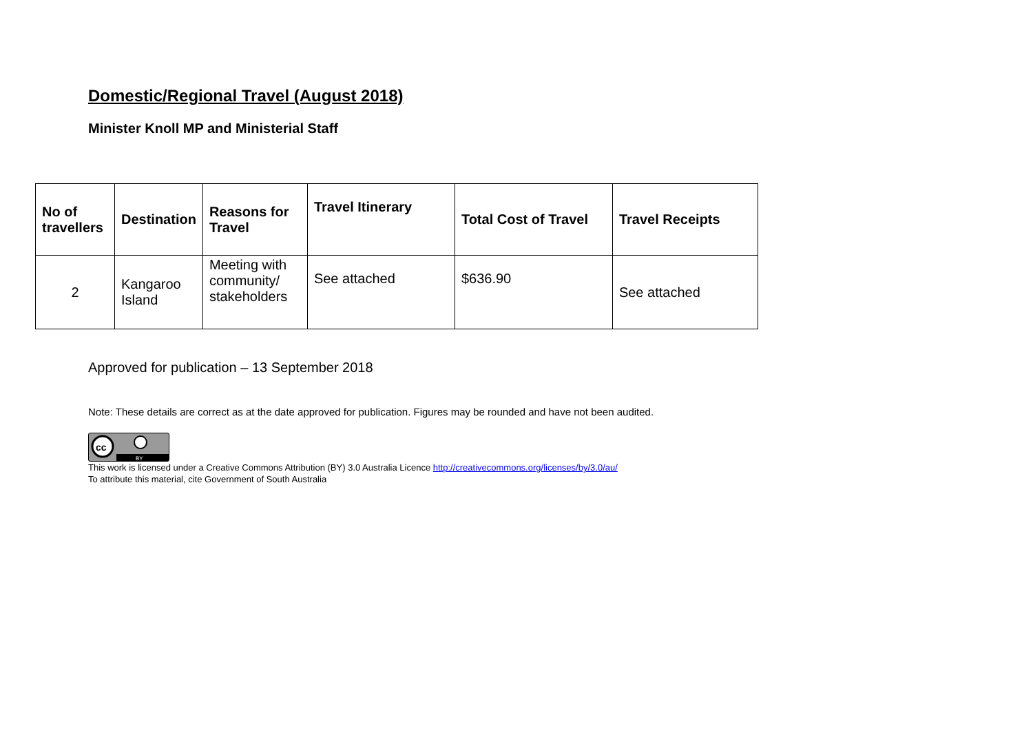Domestic/Regional Travel (August 2018)
Minister Knoll MP and Ministerial Staff
| No of travellers | Destination | Reasons for Travel | Travel Itinerary | Total Cost of Travel | Travel Receipts |
| --- | --- | --- | --- | --- | --- |
| 2 | Kangaroo Island | Meeting with community/ stakeholders | See attached | $636.90 | See attached |
Approved for publication – 13 September 2018
Note: These details are correct as at the date approved for publication. Figures may be rounded and have not been audited.
cc
BY
This work is licensed under a Creative Commons Attribution (BY) 3.0 Australia Licence http://creativecommons.org/licenses/by/3.0/au/
To attribute this material, cite Government of South Australia